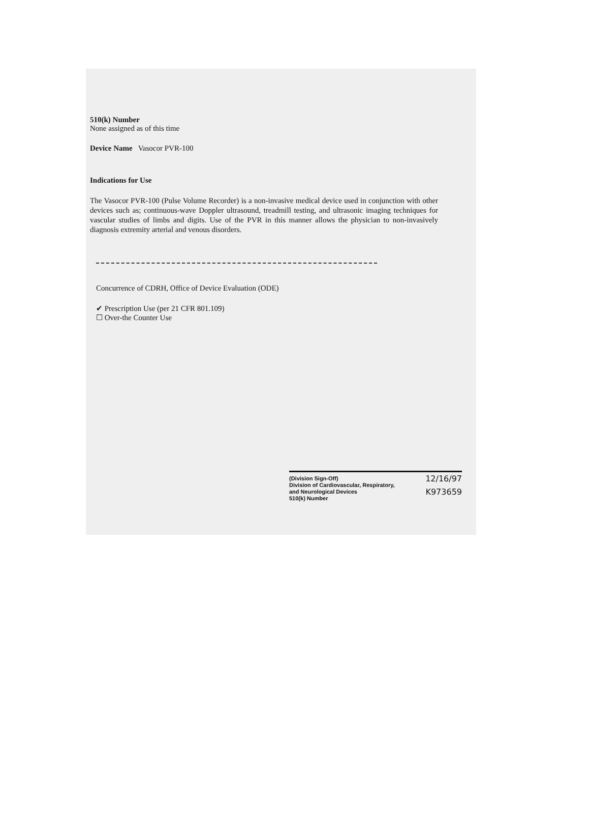510(k) Number
None assigned as of this time
Device Name Vasocor PVR-100
Indications for Use
The Vasocor PVR-100 (Pulse Volume Recorder) is a non-invasive medical device used in conjunction with other devices such as; continuous-wave Doppler ultrasound, treadmill testing, and ultrasonic imaging techniques for vascular studies of limbs and digits. Use of the PVR in this manner allows the physician to non-invasively diagnosis extremity arterial and venous disorders.
Concurrence of CDRH, Office of Device Evaluation (ODE)
✔ Prescription Use (per 21 CFR 801.109)
☐ Over-the Counter Use
(Division Sign-Off) 12/16/97
Division of Cardiovascular, Respiratory,
and Neurological Devices K973659
510(k) Number